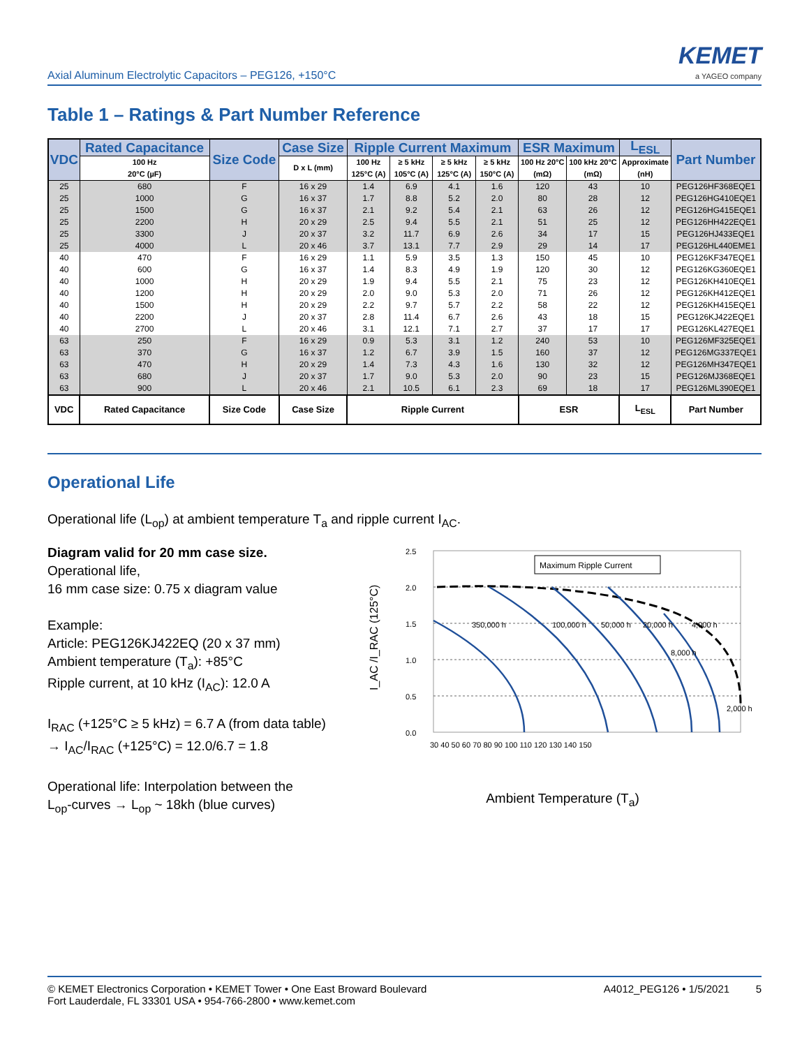Axial Aluminum Electrolytic Capacitors – PEG126, +150°C
KEMET
a YAGEO company
Table 1 – Ratings & Part Number Reference
| VDC | Rated Capacitance | Size Code | Case Size | Ripple Current Maximum | | | | ESR Maximum | | L<sub>ESL</sub> | Part Number |
| --- | --- | --- | --- | --- | --- | --- | --- | --- | --- | --- | --- |
| | 100 Hz 20°C (µF) | | D x L (mm) | 100 Hz 125°C (A) | ≥ 5 kHz 105°C (A) | ≥ 5 kHz 125°C (A) | ≥ 5 kHz 150°C (A) | 100 Hz 20°C (mΩ) | 100 kHz 20°C (mΩ) | Approximate (nH) | |
| 25 | 680 | F | 16 x 29 | 1.4 | 6.9 | 4.1 | 1.6 | 120 | 43 | 10 | PEG126HF368EQE1 |
| 25 | 1000 | G | 16 x 37 | 1.7 | 8.8 | 5.2 | 2.0 | 80 | 28 | 12 | PEG126HG410EQE1 |
| 25 | 1500 | G | 16 x 37 | 2.1 | 9.2 | 5.4 | 2.1 | 63 | 26 | 12 | PEG126HG415EQE1 |
| 25 | 2200 | H | 20 x 29 | 2.5 | 9.4 | 5.5 | 2.1 | 51 | 25 | 12 | PEG126HH422EQE1 |
| 25 | 3300 | J | 20 x 37 | 3.2 | 11.7 | 6.9 | 2.6 | 34 | 17 | 15 | PEG126HJ433EQE1 |
| 25 | 4000 | L | 20 x 46 | 3.7 | 13.1 | 7.7 | 2.9 | 29 | 14 | 17 | PEG126HL440EME1 |
| 40 | 470 | F | 16 x 29 | 1.1 | 5.9 | 3.5 | 1.3 | 150 | 45 | 10 | PEG126KF347EQE1 |
| 40 | 600 | G | 16 x 37 | 1.4 | 8.3 | 4.9 | 1.9 | 120 | 30 | 12 | PEG126KG360EQE1 |
| 40 | 1000 | H | 20 x 29 | 1.9 | 9.4 | 5.5 | 2.1 | 75 | 23 | 12 | PEG126KH410EQE1 |
| 40 | 1200 | H | 20 x 29 | 2.0 | 9.0 | 5.3 | 2.0 | 71 | 26 | 12 | PEG126KH412EQE1 |
| 40 | 1500 | H | 20 x 29 | 2.2 | 9.7 | 5.7 | 2.2 | 58 | 22 | 12 | PEG126KH415EQE1 |
| 40 | 2200 | J | 20 x 37 | 2.8 | 11.4 | 6.7 | 2.6 | 43 | 18 | 15 | PEG126KJ422EQE1 |
| 40 | 2700 | L | 20 x 46 | 3.1 | 12.1 | 7.1 | 2.7 | 37 | 17 | 17 | PEG126KL427EQE1 |
| 63 | 250 | F | 16 x 29 | 0.9 | 5.3 | 3.1 | 1.2 | 240 | 53 | 10 | PEG126MF325EQE1 |
| 63 | 370 | G | 16 x 37 | 1.2 | 6.7 | 3.9 | 1.5 | 160 | 37 | 12 | PEG126MG337EQE1 |
| 63 | 470 | H | 20 x 29 | 1.4 | 7.3 | 4.3 | 1.6 | 130 | 32 | 12 | PEG126MH347EQE1 |
| 63 | 680 | J | 20 x 37 | 1.7 | 9.0 | 5.3 | 2.0 | 90 | 23 | 15 | PEG126MJ368EQE1 |
| 63 | 900 | L | 20 x 46 | 2.1 | 10.5 | 6.1 | 2.3 | 69 | 18 | 17 | PEG126ML390EQE1 |
| VDC | Rated Capacitance | Size Code | Case Size | Ripple Current | | | | ESR | | L<sub>ESL</sub> | Part Number |
Operational Life
Operational life (L<sub>op</sub>) at ambient temperature T<sub>a</sub> and ripple current I<sub>AC</sub>.
Diagram valid for 20 mm case size.
Operational life,
16 mm case size: 0.75 x diagram value
Example:
Article: PEG126KJ422EQ (20 x 37 mm)
Ambient temperature (T<sub>a</sub>): +85°C
Ripple current, at 10 kHz (I<sub>AC</sub>): 12.0 A
I<sub>RAC</sub> (+125°C ≥ 5 kHz) = 6.7 A (from data table)
→ I<sub>AC</sub>/I<sub>RAC</sub> (+125°C) = 12.0/6.7 = 1.8
Operational life: Interpolation between the
L<sub>op</sub>-curves → L<sub>op</sub> ~ 18kh (blue curves)
I_AC /I_RAC (125°C)
2.5
2.0
1.5
1.0
0.5
0.0
30 40 50 60 70 80 90 100 110 120 130 140 150
Maximum Ripple Current
350,000 h
100,000 h
50,000 h
20,000 h
8,000 h
4,000 h
2,000 h
Ambient Temperature (T<sub>a</sub>)
© KEMET Electronics Corporation • KEMET Tower • One East Broward Boulevard
Fort Lauderdale, FL 33301 USA • 954-766-2800 • www.kemet.com
A4012_PEG126 • 1/5/2021 5